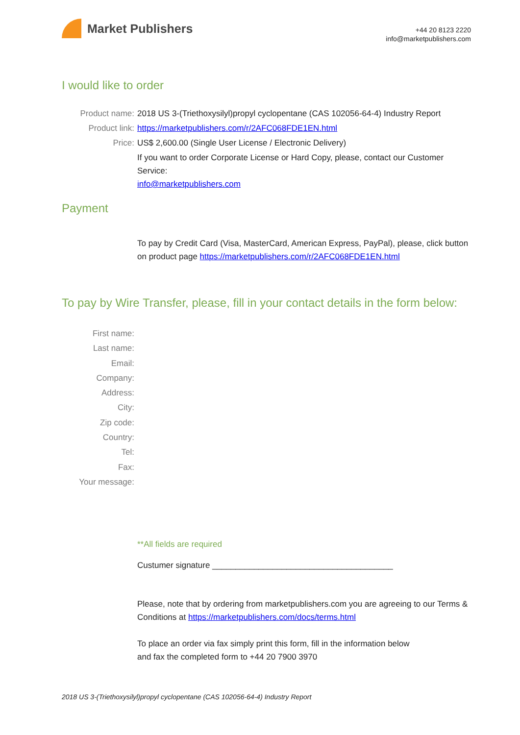Market Publishers
+44 20 8123 2220
info@marketpublishers.com
I would like to order
Product name: 2018 US 3-(Triethoxysilyl)propyl cyclopentane (CAS 102056-64-4) Industry Report
Product link: https://marketpublishers.com/r/2AFC068FDE1EN.html
Price: US$ 2,600.00 (Single User License / Electronic Delivery)
If you want to order Corporate License or Hard Copy, please, contact our Customer Service:
info@marketpublishers.com
Payment
To pay by Credit Card (Visa, MasterCard, American Express, PayPal), please, click button on product page https://marketpublishers.com/r/2AFC068FDE1EN.html
To pay by Wire Transfer, please, fill in your contact details in the form below:
First name:
Last name:
Email:
Company:
Address:
City:
Zip code:
Country:
Tel:
Fax:
Your message:
**All fields are required
Custumer signature _______________________________________
Please, note that by ordering from marketpublishers.com you are agreeing to our Terms & Conditions at https://marketpublishers.com/docs/terms.html
To place an order via fax simply print this form, fill in the information below
and fax the completed form to +44 20 7900 3970
2018 US 3-(Triethoxysilyl)propyl cyclopentane (CAS 102056-64-4) Industry Report